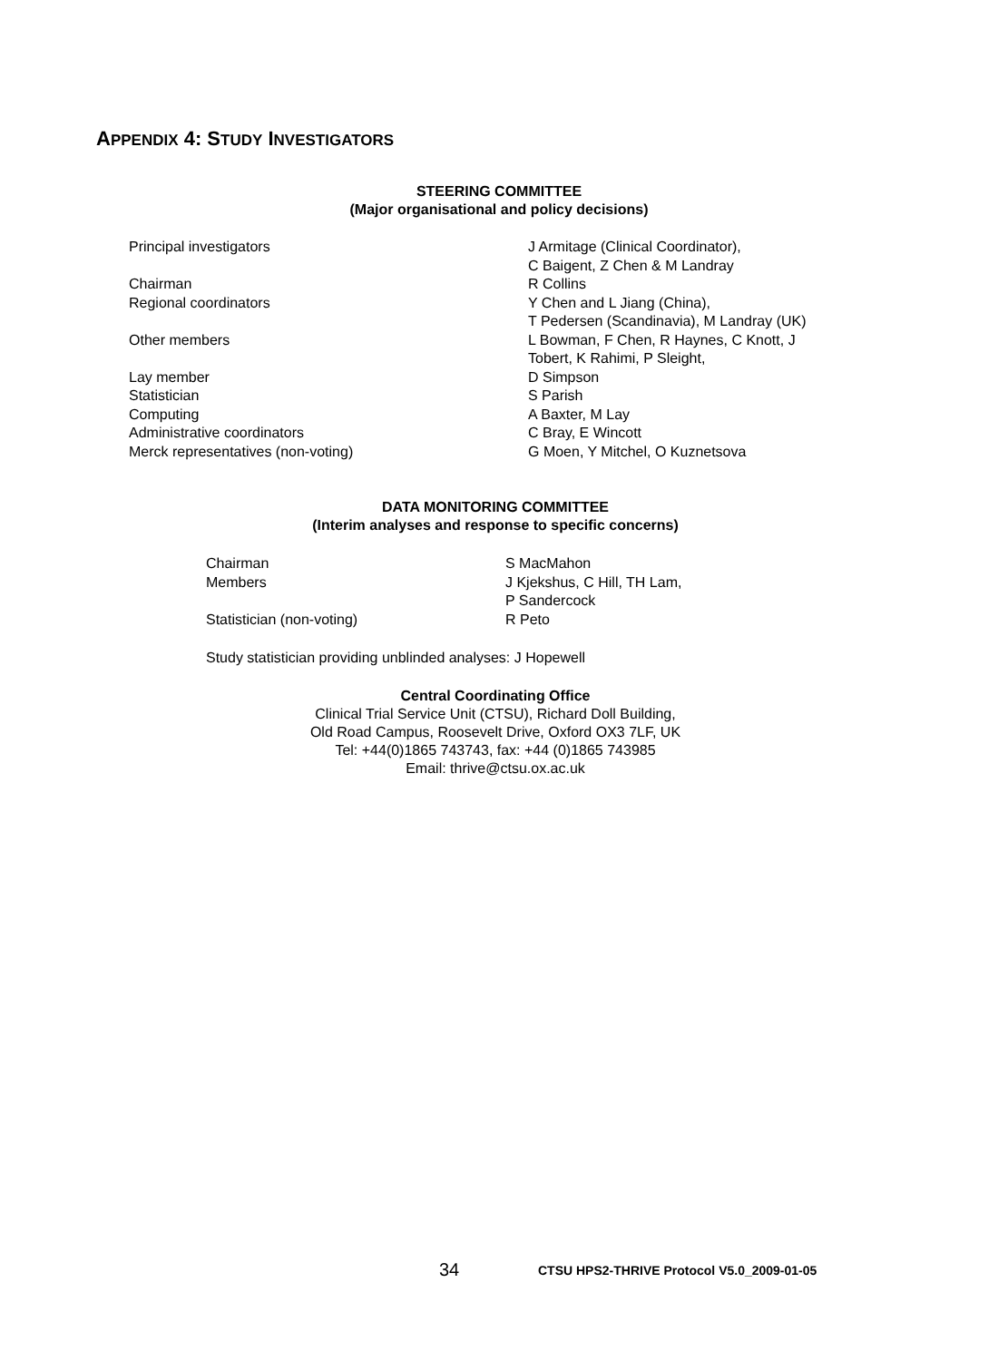APPENDIX 4: STUDY INVESTIGATORS
STEERING COMMITTEE
(Major organisational and policy decisions)
| Principal investigators | J Armitage (Clinical Coordinator), C Baigent, Z Chen & M Landray |
| Chairman | R Collins |
| Regional coordinators | Y Chen and L Jiang (China), T Pedersen (Scandinavia), M Landray (UK) |
| Other members | L Bowman, F Chen, R Haynes, C Knott, J Tobert, K Rahimi, P Sleight, |
| Lay member | D Simpson |
| Statistician | S Parish |
| Computing | A Baxter, M Lay |
| Administrative coordinators | C Bray, E Wincott |
| Merck representatives (non-voting) | G Moen, Y Mitchel, O Kuznetsova |
DATA MONITORING COMMITTEE
(Interim analyses and response to specific concerns)
| Chairman | S MacMahon |
| Members | J Kjekshus, C Hill, TH Lam, P Sandercock |
| Statistician (non-voting) | R Peto |
Study statistician providing unblinded analyses: J Hopewell
Central Coordinating Office
Clinical Trial Service Unit (CTSU), Richard Doll Building,
Old Road Campus, Roosevelt Drive, Oxford OX3 7LF, UK
Tel: +44(0)1865 743743, fax: +44 (0)1865 743985
Email: thrive@ctsu.ox.ac.uk
34
CTSU HPS2-THRIVE Protocol V5.0_2009-01-05